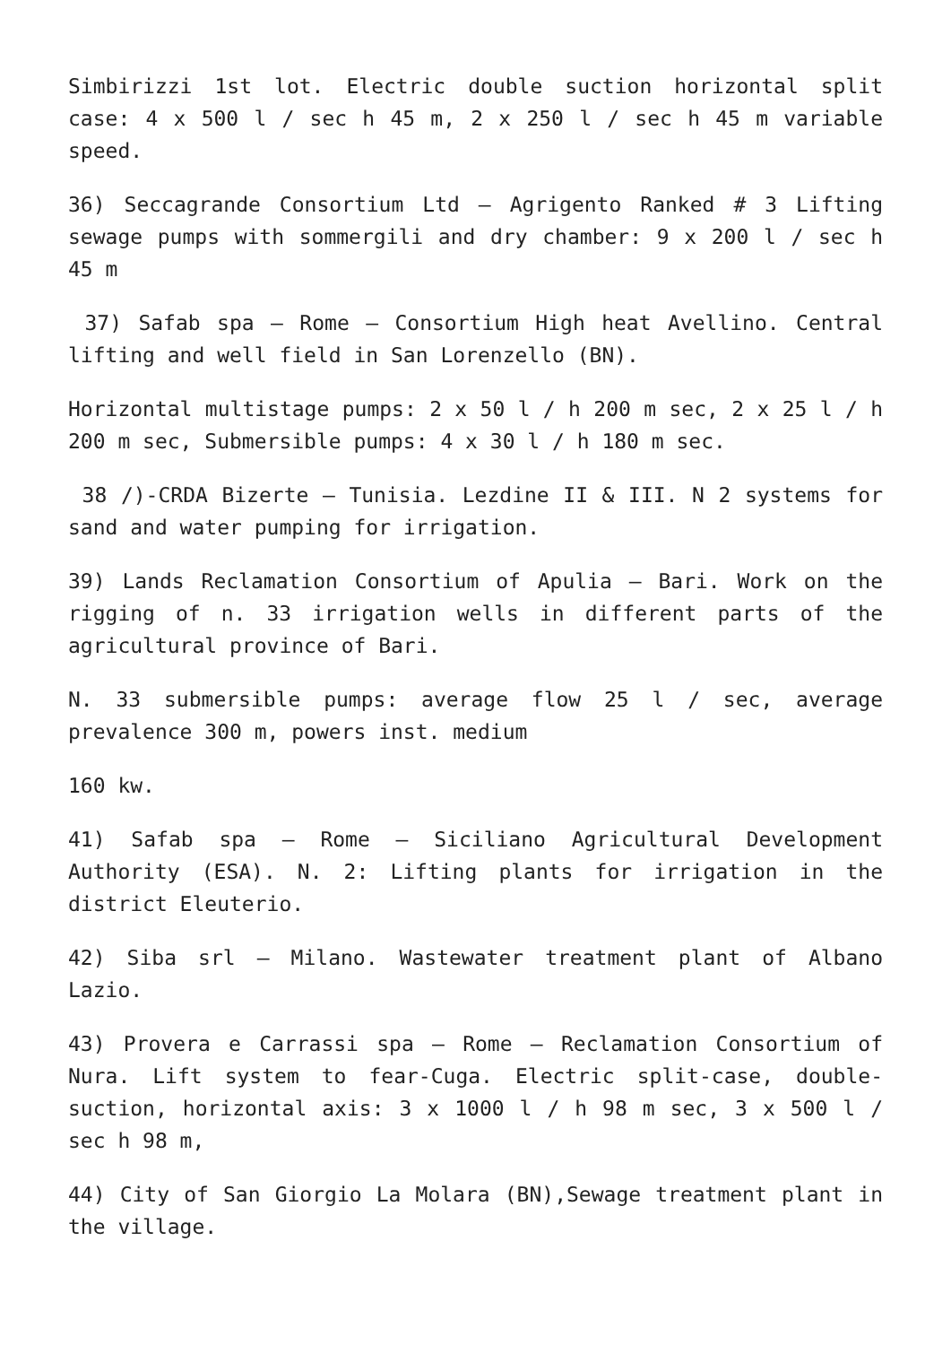Simbirizzi 1st lot. Electric double suction horizontal split case: 4 x 500 l / sec h 45 m, 2 x 250 l / sec h 45 m variable speed.
36) Seccagrande Consortium Ltd – Agrigento Ranked # 3 Lifting sewage pumps with sommergili and dry chamber: 9 x 200 l / sec h 45 m
37) Safab spa – Rome – Consortium High heat Avellino. Central lifting and well field in San Lorenzello (BN).
Horizontal multistage pumps: 2 x 50 l / h 200 m sec, 2 x 25 l / h 200 m sec, Submersible pumps: 4 x 30 l / h 180 m sec.
38 /)-CRDA Bizerte – Tunisia. Lezdine II & III. N 2 systems for sand and water pumping for irrigation.
39) Lands Reclamation Consortium of Apulia – Bari. Work on the rigging of n. 33 irrigation wells in different parts of the agricultural province of Bari.
N. 33 submersible pumps: average flow 25 l / sec, average prevalence 300 m, powers inst. medium
160 kw.
41) Safab spa – Rome – Siciliano Agricultural Development Authority (ESA). N. 2: Lifting plants for irrigation in the district Eleuterio.
42) Siba srl – Milano. Wastewater treatment plant of Albano Lazio.
43) Provera e Carrassi spa – Rome – Reclamation Consortium of Nura. Lift system to fear-Cuga. Electric split-case, double-suction, horizontal axis: 3 x 1000 l / h 98 m sec, 3 x 500 l / sec h 98 m,
44) City of San Giorgio La Molara (BN),Sewage treatment plant in the village.